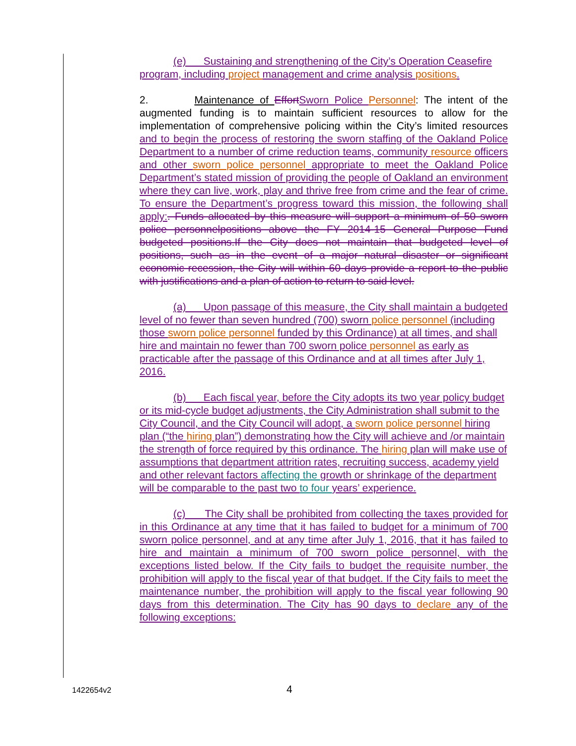(e) Sustaining and strengthening of the City’s Operation Ceasefire program, including project management and crime analysis positions.
2. Maintenance of Effort Sworn Police Personnel: The intent of the augmented funding is to maintain sufficient resources to allow for the implementation of comprehensive policing within the City’s limited resources and to begin the process of restoring the sworn staffing of the Oakland Police Department to a number of crime reduction teams, community resource officers and other sworn police personnel appropriate to meet the Oakland Police Department’s stated mission of providing the people of Oakland an environment where they can live, work, play and thrive free from crime and the fear of crime. To ensure the Department’s progress toward this mission, the following shall apply:. Funds allocated by this measure will support a minimum of 50 sworn police personnelpositions above the FY 2014-15 General Purpose Fund budgeted positions.If the City does not maintain that budgeted level of positions, such as in the event of a major natural disaster or significant economic recession, the City will within 60 days provide a report to the public with justifications and a plan of action to return to said level.
(a) Upon passage of this measure, the City shall maintain a budgeted level of no fewer than seven hundred (700) sworn police personnel (including those sworn police personnel funded by this Ordinance) at all times, and shall hire and maintain no fewer than 700 sworn police personnel as early as practicable after the passage of this Ordinance and at all times after July 1, 2016.
(b) Each fiscal year, before the City adopts its two year policy budget or its mid-cycle budget adjustments, the City Administration shall submit to the City Council, and the City Council will adopt, a sworn police personnel hiring plan (“the hiring plan”) demonstrating how the City will achieve and /or maintain the strength of force required by this ordinance. The hiring plan will make use of assumptions that department attrition rates, recruiting success, academy yield and other relevant factors affecting the growth or shrinkage of the department will be comparable to the past two to four years’ experience.
(c) The City shall be prohibited from collecting the taxes provided for in this Ordinance at any time that it has failed to budget for a minimum of 700 sworn police personnel, and at any time after July 1, 2016, that it has failed to hire and maintain a minimum of 700 sworn police personnel, with the exceptions listed below. If the City fails to budget the requisite number, the prohibition will apply to the fiscal year of that budget. If the City fails to meet the maintenance number, the prohibition will apply to the fiscal year following 90 days from this determination. The City has 90 days to declare any of the following exceptions:
1422654v2 4